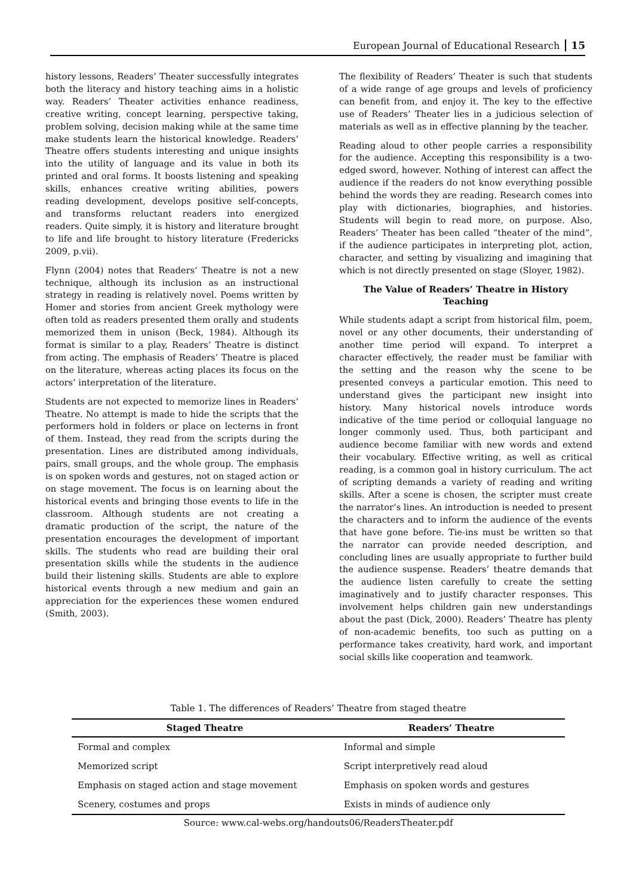European Journal of Educational Research 15
history lessons, Readers’ Theater successfully integrates both the literacy and history teaching aims in a holistic way. Readers’ Theater activities enhance readiness, creative writing, concept learning, perspective taking, problem solving, decision making while at the same time make students learn the historical knowledge. Readers’ Theatre offers students interesting and unique insights into the utility of language and its value in both its printed and oral forms. It boosts listening and speaking skills, enhances creative writing abilities, powers reading development, develops positive self-concepts, and transforms reluctant readers into energized readers. Quite simply, it is history and literature brought to life and life brought to history literature (Fredericks 2009, p.vii).
Flynn (2004) notes that Readers’ Theatre is not a new technique, although its inclusion as an instructional strategy in reading is relatively novel. Poems written by Homer and stories from ancient Greek mythology were often told as readers presented them orally and students memorized them in unison (Beck, 1984). Although its format is similar to a play, Readers’ Theatre is distinct from acting. The emphasis of Readers’ Theatre is placed on the literature, whereas acting places its focus on the actors’ interpretation of the literature.
Students are not expected to memorize lines in Readers’ Theatre. No attempt is made to hide the scripts that the performers hold in folders or place on lecterns in front of them. Instead, they read from the scripts during the presentation. Lines are distributed among individuals, pairs, small groups, and the whole group. The emphasis is on spoken words and gestures, not on staged action or on stage movement. The focus is on learning about the historical events and bringing those events to life in the classroom. Although students are not creating a dramatic production of the script, the nature of the presentation encourages the development of important skills. The students who read are building their oral presentation skills while the students in the audience build their listening skills. Students are able to explore historical events through a new medium and gain an appreciation for the experiences these women endured (Smith, 2003).
The flexibility of Readers’ Theater is such that students of a wide range of age groups and levels of proficiency can benefit from, and enjoy it. The key to the effective use of Readers’ Theater lies in a judicious selection of materials as well as in effective planning by the teacher.
Reading aloud to other people carries a responsibility for the audience. Accepting this responsibility is a two-edged sword, however. Nothing of interest can affect the audience if the readers do not know everything possible behind the words they are reading. Research comes into play with dictionaries, biographies, and histories. Students will begin to read more, on purpose. Also, Readers’ Theater has been called “theater of the mind”, if the audience participates in interpreting plot, action, character, and setting by visualizing and imagining that which is not directly presented on stage (Sloyer, 1982).
The Value of Readers’ Theatre in History Teaching
While students adapt a script from historical film, poem, novel or any other documents, their understanding of another time period will expand. To interpret a character effectively, the reader must be familiar with the setting and the reason why the scene to be presented conveys a particular emotion. This need to understand gives the participant new insight into history. Many historical novels introduce words indicative of the time period or colloquial language no longer commonly used. Thus, both participant and audience become familiar with new words and extend their vocabulary. Effective writing, as well as critical reading, is a common goal in history curriculum. The act of scripting demands a variety of reading and writing skills. After a scene is chosen, the scripter must create the narrator’s lines. An introduction is needed to present the characters and to inform the audience of the events that have gone before. Tie-ins must be written so that the narrator can provide needed description, and concluding lines are usually appropriate to further build the audience suspense. Readers’ theatre demands that the audience listen carefully to create the setting imaginatively and to justify character responses. This involvement helps children gain new understandings about the past (Dick, 2000). Readers’ Theatre has plenty of non-academic benefits, too such as putting on a performance takes creativity, hard work, and important social skills like cooperation and teamwork.
Table 1. The differences of Readers’ Theatre from staged theatre
| Staged Theatre | Readers’ Theatre |
| --- | --- |
| Formal and complex | Informal and simple |
| Memorized script | Script interpretively read aloud |
| Emphasis on staged action and stage movement | Emphasis on spoken words and gestures |
| Scenery, costumes and props | Exists in minds of audience only |
Source: www.cal-webs.org/handouts06/ReadersTheater.pdf